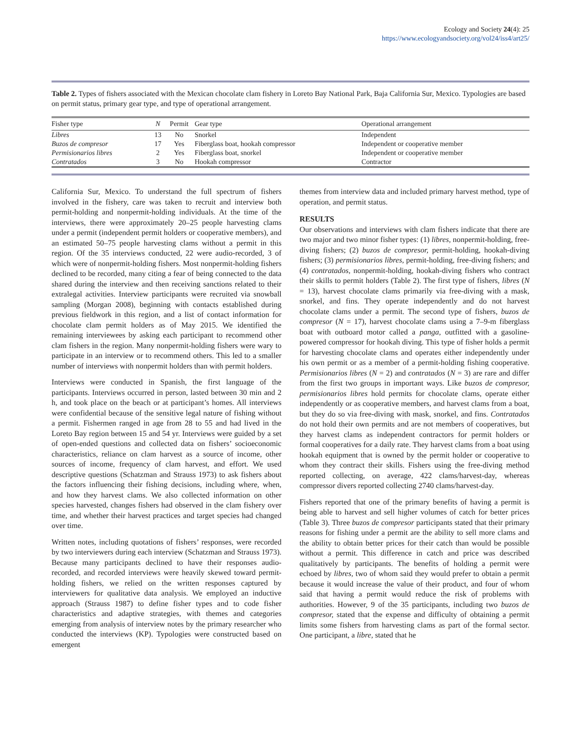Ecology and Society 24(4): 25
https://www.ecologyandsociety.org/vol24/iss4/art25/
Table 2. Types of fishers associated with the Mexican chocolate clam fishery in Loreto Bay National Park, Baja California Sur, Mexico. Typologies are based on permit status, primary gear type, and type of operational arrangement.
| Fisher type | N | Permit | Gear type | Operational arrangement |
| --- | --- | --- | --- | --- |
| Libres | 13 | No | Snorkel | Independent |
| Buzos de compresor | 17 | Yes | Fiberglass boat, hookah compressor | Independent or cooperative member |
| Permisionarios libres | 2 | Yes | Fiberglass boat, snorkel | Independent or cooperative member |
| Contratados | 3 | No | Hookah compressor | Contractor |
California Sur, Mexico. To understand the full spectrum of fishers involved in the fishery, care was taken to recruit and interview both permit-holding and nonpermit-holding individuals. At the time of the interviews, there were approximately 20–25 people harvesting clams under a permit (independent permit holders or cooperative members), and an estimated 50–75 people harvesting clams without a permit in this region. Of the 35 interviews conducted, 22 were audio-recorded, 3 of which were of nonpermit-holding fishers. Most nonpermit-holding fishers declined to be recorded, many citing a fear of being connected to the data shared during the interview and then receiving sanctions related to their extralegal activities. Interview participants were recruited via snowball sampling (Morgan 2008), beginning with contacts established during previous fieldwork in this region, and a list of contact information for chocolate clam permit holders as of May 2015. We identified the remaining interviewees by asking each participant to recommend other clam fishers in the region. Many nonpermit-holding fishers were wary to participate in an interview or to recommend others. This led to a smaller number of interviews with nonpermit holders than with permit holders.
Interviews were conducted in Spanish, the first language of the participants. Interviews occurred in person, lasted between 30 min and 2 h, and took place on the beach or at participant’s homes. All interviews were confidential because of the sensitive legal nature of fishing without a permit. Fishermen ranged in age from 28 to 55 and had lived in the Loreto Bay region between 15 and 54 yr. Interviews were guided by a set of open-ended questions and collected data on fishers’ socioeconomic characteristics, reliance on clam harvest as a source of income, other sources of income, frequency of clam harvest, and effort. We used descriptive questions (Schatzman and Strauss 1973) to ask fishers about the factors influencing their fishing decisions, including where, when, and how they harvest clams. We also collected information on other species harvested, changes fishers had observed in the clam fishery over time, and whether their harvest practices and target species had changed over time.
Written notes, including quotations of fishers’ responses, were recorded by two interviewers during each interview (Schatzman and Strauss 1973). Because many participants declined to have their responses audio-recorded, and recorded interviews were heavily skewed toward permit-holding fishers, we relied on the written responses captured by interviewers for qualitative data analysis. We employed an inductive approach (Strauss 1987) to define fisher types and to code fisher characteristics and adaptive strategies, with themes and categories emerging from analysis of interview notes by the primary researcher who conducted the interviews (KP). Typologies were constructed based on emergent
themes from interview data and included primary harvest method, type of operation, and permit status.
RESULTS
Our observations and interviews with clam fishers indicate that there are two major and two minor fisher types: (1) libres, nonpermit-holding, free-diving fishers; (2) buzos de compresor, permit-holding, hookah-diving fishers; (3) permisionarios libres, permit-holding, free-diving fishers; and (4) contratados, nonpermit-holding, hookah-diving fishers who contract their skills to permit holders (Table 2). The first type of fishers, libres (N = 13), harvest chocolate clams primarily via free-diving with a mask, snorkel, and fins. They operate independently and do not harvest chocolate clams under a permit. The second type of fishers, buzos de compresor (N = 17), harvest chocolate clams using a 7–9-m fiberglass boat with outboard motor called a panga, outfitted with a gasoline-powered compressor for hookah diving. This type of fisher holds a permit for harvesting chocolate clams and operates either independently under his own permit or as a member of a permit-holding fishing cooperative. Permisionarios libres (N = 2) and contratados (N = 3) are rare and differ from the first two groups in important ways. Like buzos de compresor, permisionarios libres hold permits for chocolate clams, operate either independently or as cooperative members, and harvest clams from a boat, but they do so via free-diving with mask, snorkel, and fins. Contratados do not hold their own permits and are not members of cooperatives, but they harvest clams as independent contractors for permit holders or formal cooperatives for a daily rate. They harvest clams from a boat using hookah equipment that is owned by the permit holder or cooperative to whom they contract their skills. Fishers using the free-diving method reported collecting, on average, 422 clams/harvest-day, whereas compressor divers reported collecting 2740 clams/harvest-day.
Fishers reported that one of the primary benefits of having a permit is being able to harvest and sell higher volumes of catch for better prices (Table 3). Three buzos de compresor participants stated that their primary reasons for fishing under a permit are the ability to sell more clams and the ability to obtain better prices for their catch than would be possible without a permit. This difference in catch and price was described qualitatively by participants. The benefits of holding a permit were echoed by libres, two of whom said they would prefer to obtain a permit because it would increase the value of their product, and four of whom said that having a permit would reduce the risk of problems with authorities. However, 9 of the 35 participants, including two buzos de compresor, stated that the expense and difficulty of obtaining a permit limits some fishers from harvesting clams as part of the formal sector. One participant, a libre, stated that he